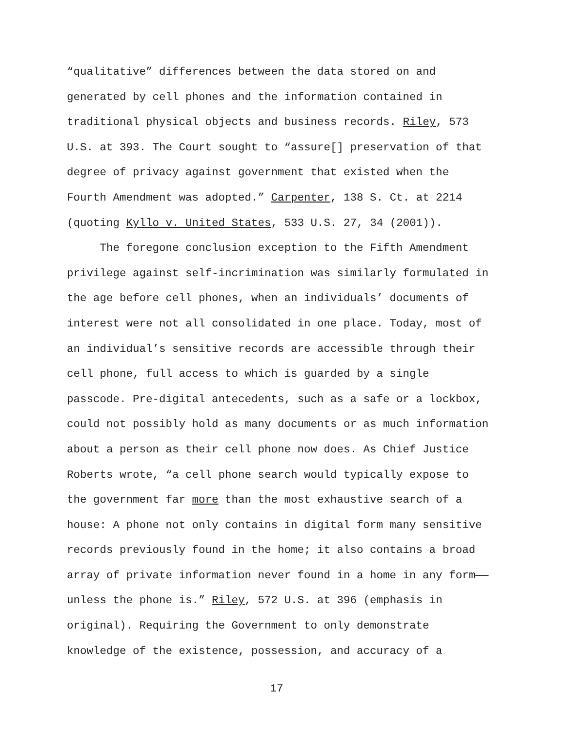“qualitative” differences between the data stored on and
generated by cell phones and the information contained in
traditional physical objects and business records. Riley, 573
U.S. at 393. The Court sought to “assure[] preservation of that
degree of privacy against government that existed when the
Fourth Amendment was adopted.” Carpenter, 138 S. Ct. at 2214
(quoting Kyllo v. United States, 533 U.S. 27, 34 (2001)).
The foregone conclusion exception to the Fifth Amendment
privilege against self-incrimination was similarly formulated in
the age before cell phones, when an individuals’ documents of
interest were not all consolidated in one place. Today, most of
an individual’s sensitive records are accessible through their
cell phone, full access to which is guarded by a single
passcode. Pre-digital antecedents, such as a safe or a lockbox,
could not possibly hold as many documents or as much information
about a person as their cell phone now does. As Chief Justice
Roberts wrote, “a cell phone search would typically expose to
the government far more than the most exhaustive search of a
house: A phone not only contains in digital form many sensitive
records previously found in the home; it also contains a broad
array of private information never found in a home in any form——
unless the phone is.” Riley, 572 U.S. at 396 (emphasis in
original). Requiring the Government to only demonstrate
knowledge of the existence, possession, and accuracy of a
17